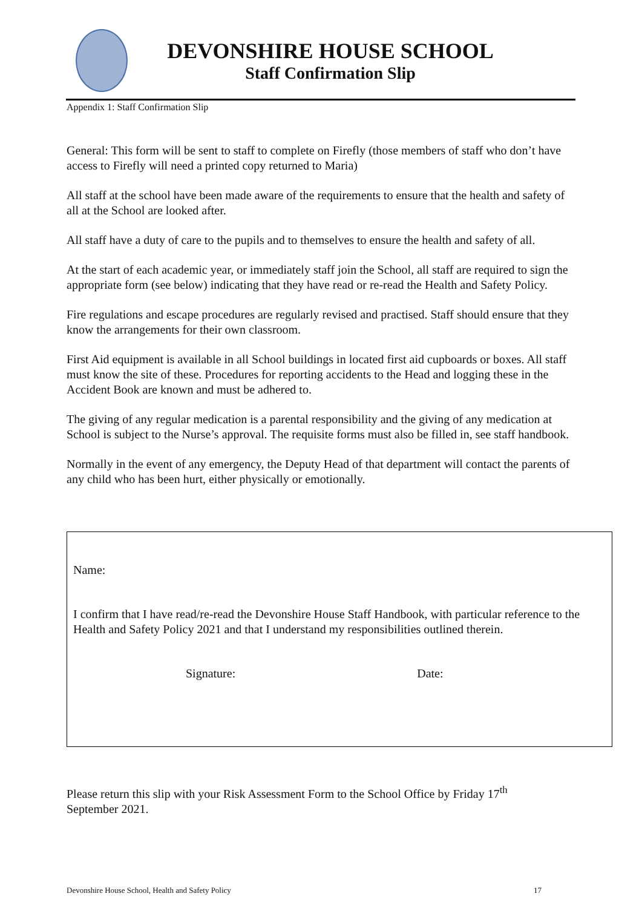DEVONSHIRE HOUSE SCHOOL
Staff Confirmation Slip
Appendix 1: Staff Confirmation Slip
General: This form will be sent to staff to complete on Firefly (those members of staff who don’t have access to Firefly will need a printed copy returned to Maria)
All staff at the school have been made aware of the requirements to ensure that the health and safety of all at the School are looked after.
All staff have a duty of care to the pupils and to themselves to ensure the health and safety of all.
At the start of each academic year, or immediately staff join the School, all staff are required to sign the appropriate form (see below) indicating that they have read or re-read the Health and Safety Policy.
Fire regulations and escape procedures are regularly revised and practised. Staff should ensure that they know the arrangements for their own classroom.
First Aid equipment is available in all School buildings in located first aid cupboards or boxes. All staff must know the site of these. Procedures for reporting accidents to the Head and logging these in the Accident Book are known and must be adhered to.
The giving of any regular medication is a parental responsibility and the giving of any medication at School is subject to the Nurse’s approval. The requisite forms must also be filled in, see staff handbook.
Normally in the event of any emergency, the Deputy Head of that department will contact the parents of any child who has been hurt, either physically or emotionally.
Name:
I confirm that I have read/re-read the Devonshire House Staff Handbook, with particular reference to the Health and Safety Policy 2021 and that I understand my responsibilities outlined therein.
Signature: Date:
Please return this slip with your Risk Assessment Form to the School Office by Friday 17<sup>th</sup> September 2021.
Devonshire House School, Health and Safety Policy 17